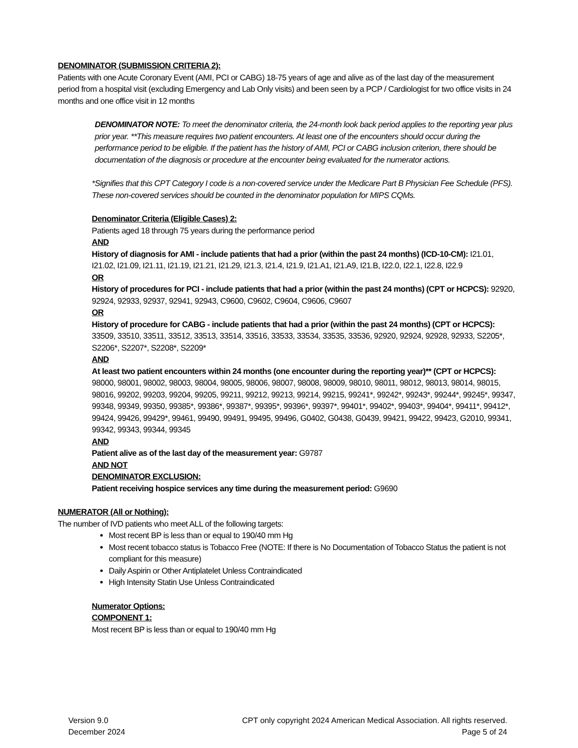DENOMINATOR (SUBMISSION CRITERIA 2):
Patients with one Acute Coronary Event (AMI, PCI or CABG) 18-75 years of age and alive as of the last day of the measurement period from a hospital visit (excluding Emergency and Lab Only visits) and been seen by a PCP / Cardiologist for two office visits in 24 months and one office visit in 12 months
DENOMINATOR NOTE: To meet the denominator criteria, the 24-month look back period applies to the reporting year plus prior year. **This measure requires two patient encounters. At least one of the encounters should occur during the performance period to be eligible. If the patient has the history of AMI, PCI or CABG inclusion criterion, there should be documentation of the diagnosis or procedure at the encounter being evaluated for the numerator actions.
*Signifies that this CPT Category I code is a non-covered service under the Medicare Part B Physician Fee Schedule (PFS). These non-covered services should be counted in the denominator population for MIPS CQMs.
Denominator Criteria (Eligible Cases) 2:
Patients aged 18 through 75 years during the performance period
AND
History of diagnosis for AMI - include patients that had a prior (within the past 24 months) (ICD-10-CM): I21.01, I21.02, I21.09, I21.11, I21.19, I21.21, I21.29, I21.3, I21.4, I21.9, I21.A1, I21.A9, I21.B, I22.0, I22.1, I22.8, I22.9
OR
History of procedures for PCI - include patients that had a prior (within the past 24 months) (CPT or HCPCS): 92920, 92924, 92933, 92937, 92941, 92943, C9600, C9602, C9604, C9606, C9607
OR
History of procedure for CABG - include patients that had a prior (within the past 24 months) (CPT or HCPCS): 33509, 33510, 33511, 33512, 33513, 33514, 33516, 33533, 33534, 33535, 33536, 92920, 92924, 92928, 92933, S2205*, S2206*, S2207*, S2208*, S2209*
AND
At least two patient encounters within 24 months (one encounter during the reporting year)** (CPT or HCPCS): 98000, 98001, 98002, 98003, 98004, 98005, 98006, 98007, 98008, 98009, 98010, 98011, 98012, 98013, 98014, 98015, 98016, 99202, 99203, 99204, 99205, 99211, 99212, 99213, 99214, 99215, 99241*, 99242*, 99243*, 99244*, 99245*, 99347, 99348, 99349, 99350, 99385*, 99386*, 99387*, 99395*, 99396*, 99397*, 99401*, 99402*, 99403*, 99404*, 99411*, 99412*, 99424, 99426, 99429*, 99461, 99490, 99491, 99495, 99496, G0402, G0438, G0439, 99421, 99422, 99423, G2010, 99341, 99342, 99343, 99344, 99345
AND
Patient alive as of the last day of the measurement year: G9787
AND NOT
DENOMINATOR EXCLUSION:
Patient receiving hospice services any time during the measurement period: G9690
NUMERATOR (All or Nothing):
The number of IVD patients who meet ALL of the following targets:
Most recent BP is less than or equal to 190/40 mm Hg
Most recent tobacco status is Tobacco Free (NOTE: If there is No Documentation of Tobacco Status the patient is not compliant for this measure)
Daily Aspirin or Other Antiplatelet Unless Contraindicated
High Intensity Statin Use Unless Contraindicated
Numerator Options:
COMPONENT 1:
Most recent BP is less than or equal to 190/40 mm Hg
Version 9.0
December 2024
CPT only copyright 2024 American Medical Association. All rights reserved.
Page 5 of 24